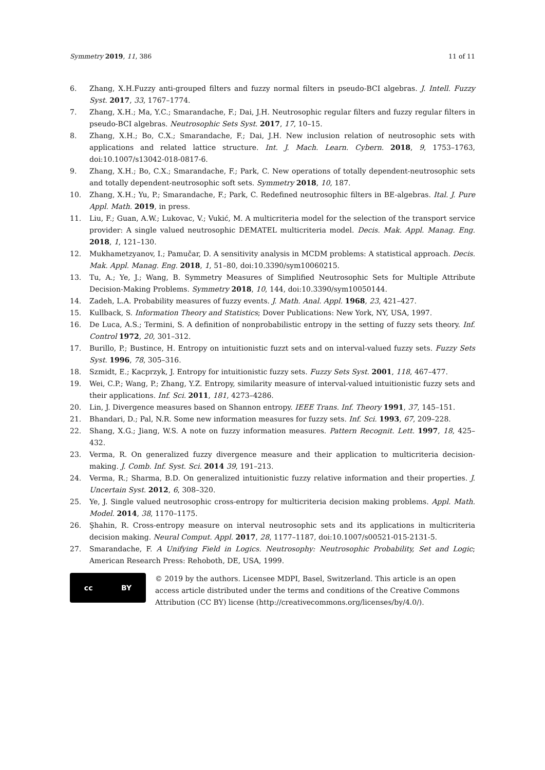Symmetry 2019, 11, 386 11 of 11
6. Zhang, X.H.Fuzzy anti-grouped filters and fuzzy normal filters in pseudo-BCI algebras. J. Intell. Fuzzy Syst. 2017, 33, 1767–1774.
7. Zhang, X.H.; Ma, Y.C.; Smarandache, F.; Dai, J.H. Neutrosophic regular filters and fuzzy regular filters in pseudo-BCI algebras. Neutrosophic Sets Syst. 2017, 17, 10–15.
8. Zhang, X.H.; Bo, C.X.; Smarandache, F.; Dai, J.H. New inclusion relation of neutrosophic sets with applications and related lattice structure. Int. J. Mach. Learn. Cybern. 2018, 9, 1753–1763, doi:10.1007/s13042-018-0817-6.
9. Zhang, X.H.; Bo, C.X.; Smarandache, F.; Park, C. New operations of totally dependent-neutrosophic sets and totally dependent-neutrosophic soft sets. Symmetry 2018, 10, 187.
10. Zhang, X.H.; Yu, P.; Smarandache, F.; Park, C. Redefined neutrosophic filters in BE-algebras. Ital. J. Pure Appl. Math. 2019, in press.
11. Liu, F.; Guan, A.W.; Lukovac, V.; Vukić, M. A multicriteria model for the selection of the transport service provider: A single valued neutrosophic DEMATEL multicriteria model. Decis. Mak. Appl. Manag. Eng. 2018, 1, 121–130.
12. Mukhametzyanov, I.; Pamučar, D. A sensitivity analysis in MCDM problems: A statistical approach. Decis. Mak. Appl. Manag. Eng. 2018, 1, 51–80, doi:10.3390/sym10060215.
13. Tu, A.; Ye, J.; Wang, B. Symmetry Measures of Simplified Neutrosophic Sets for Multiple Attribute Decision-Making Problems. Symmetry 2018, 10, 144, doi:10.3390/sym10050144.
14. Zadeh, L.A. Probability measures of fuzzy events. J. Math. Anal. Appl. 1968, 23, 421–427.
15. Kullback, S. Information Theory and Statistics; Dover Publications: New York, NY, USA, 1997.
16. De Luca, A.S.; Termini, S. A definition of nonprobabilistic entropy in the setting of fuzzy sets theory. Inf. Control 1972, 20, 301–312.
17. Burillo, P.; Bustince, H. Entropy on intuitionistic fuzzt sets and on interval-valued fuzzy sets. Fuzzy Sets Syst. 1996, 78, 305–316.
18. Szmidt, E.; Kacprzyk, J. Entropy for intuitionistic fuzzy sets. Fuzzy Sets Syst. 2001, 118, 467–477.
19. Wei, C.P.; Wang, P.; Zhang, Y.Z. Entropy, similarity measure of interval-valued intuitionistic fuzzy sets and their applications. Inf. Sci. 2011, 181, 4273–4286.
20. Lin, J. Divergence measures based on Shannon entropy. IEEE Trans. Inf. Theory 1991, 37, 145–151.
21. Bhandari, D.; Pal, N.R. Some new information measures for fuzzy sets. Inf. Sci. 1993, 67, 209–228.
22. Shang, X.G.; Jiang, W.S. A note on fuzzy information measures. Pattern Recognit. Lett. 1997, 18, 425–432.
23. Verma, R. On generalized fuzzy divergence measure and their application to multicriteria decision-making. J. Comb. Inf. Syst. Sci. 2014 39, 191–213.
24. Verma, R.; Sharma, B.D. On generalized intuitionistic fuzzy relative information and their properties. J. Uncertain Syst. 2012, 6, 308–320.
25. Ye, J. Single valued neutrosophic cross-entropy for multicriteria decision making problems. Appl. Math. Model. 2014, 38, 1170–1175.
26. Şhahin, R. Cross-entropy measure on interval neutrosophic sets and its applications in multicriteria decision making. Neural Comput. Appl. 2017, 28, 1177–1187, doi:10.1007/s00521-015-2131-5.
27. Smarandache, F. A Unifying Field in Logics. Neutrosophy: Neutrosophic Probability, Set and Logic; American Research Press: Rehoboth, DE, USA, 1999.
cc BY
© 2019 by the authors. Licensee MDPI, Basel, Switzerland. This article is an open access article distributed under the terms and conditions of the Creative Commons Attribution (CC BY) license (http://creativecommons.org/licenses/by/4.0/).